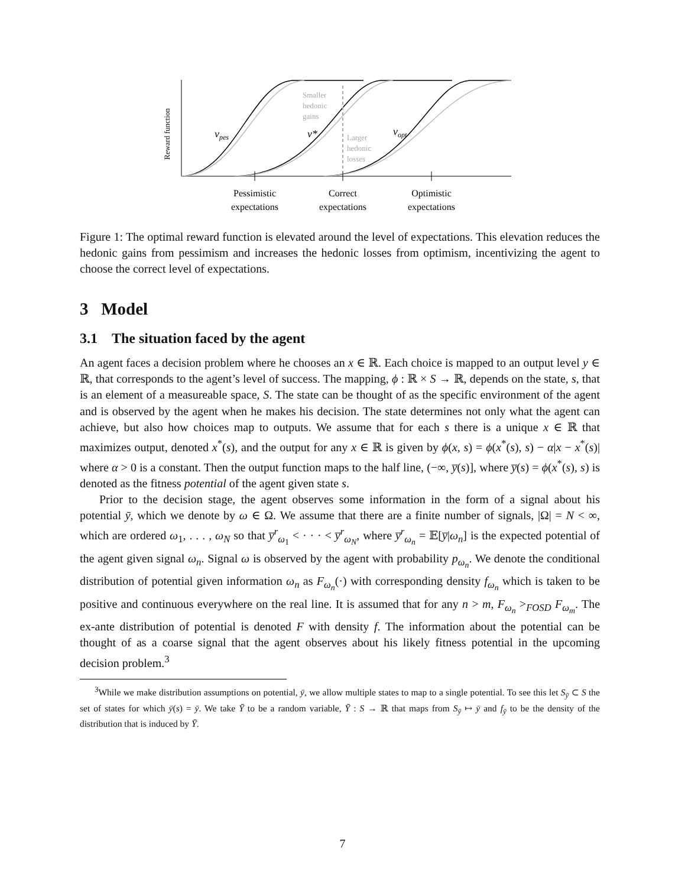Reward function
vpes
v*
vopt
Smaller
hedonic
gains
Larger
hedonic
losses
Pessimistic
expectations
Correct
expectations
Optimistic
expectations
Figure 1: The optimal reward function is elevated around the level of expectations. This elevation reduces the hedonic gains from pessimism and increases the hedonic losses from optimism, incentivizing the agent to choose the correct level of expectations.
3 Model
3.1 The situation faced by the agent
An agent faces a decision problem where he chooses an x ∈ ℝ. Each choice is mapped to an output level y ∈ ℝ, that corresponds to the agent’s level of success. The mapping, ϕ : ℝ × S → ℝ, depends on the state, s, that is an element of a measureable space, S. The state can be thought of as the specific environment of the agent and is observed by the agent when he makes his decision. The state determines not only what the agent can achieve, but also how choices map to outputs. We assume that for each s there is a unique x ∈ ℝ that maximizes output, denoted x<sup>*</sup>(s), and the output for any x ∈ ℝ is given by ϕ(x, s) = ϕ(x<sup>*</sup>(s), s) − α|x − x<sup>*</sup>(s)| where α > 0 is a constant. Then the output function maps to the half line, (−∞, y̅(s)], where y̅(s) = ϕ(x<sup>*</sup>(s), s) is denoted as the fitness potential of the agent given state s.
Prior to the decision stage, the agent observes some information in the form of a signal about his potential ȳ, which we denote by ω ∈ Ω. We assume that there are a finite number of signals, |Ω| = N < ∞, which are ordered ω<sub>1</sub>, . . . , ω<sub>N</sub> so that y̅<sup>r</sup><sub>ω<sub>1</sub></sub> < · · · < y̅<sup>r</sup><sub>ω<sub>N</sub></sub>, where y̅<sup>r</sup><sub>ω<sub>n</sub></sub> = 𝔼[y̅|ω<sub>n</sub>] is the expected potential of the agent given signal ω<sub>n</sub>. Signal ω is observed by the agent with probability p<sub>ω<sub>n</sub></sub>. We denote the conditional distribution of potential given information ω<sub>n</sub> as F<sub>ω<sub>n</sub></sub>(·) with corresponding density f<sub>ω<sub>n</sub></sub> which is taken to be positive and continuous everywhere on the real line. It is assumed that for any n > m, F<sub>ω<sub>n</sub></sub> ><sub>FOSD</sub> F<sub>ω<sub>m</sub></sub>. The ex-ante distribution of potential is denoted F with density f. The information about the potential can be thought of as a coarse signal that the agent observes about his likely fitness potential in the upcoming decision problem.<sup>3</sup>
<sup>3</sup> While we make distribution assumptions on potential, ȳ, we allow multiple states to map to a single potential. To see this let S<sub>ȳ</sub> ⊂ S the set of states for which ȳ(s) = ȳ. We take Ȳ to be a random variable, Ȳ : S → ℝ that maps from S<sub>ȳ</sub> ↦ ȳ and f<sub>ȳ</sub> to be the density of the distribution that is induced by Ȳ.
7